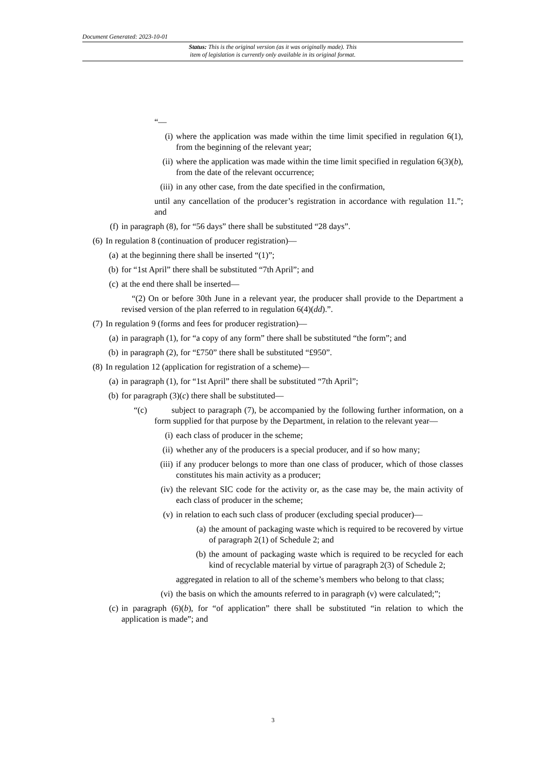Document Generated: 2023-10-01
Status: This is the original version (as it was originally made). This
item of legislation is currently only available in its original format.
“—
(i) where the application was made within the time limit specified in regulation 6(1), from the beginning of the relevant year;
(ii) where the application was made within the time limit specified in regulation 6(3)(b), from the date of the relevant occurrence;
(iii) in any other case, from the date specified in the confirmation,
until any cancellation of the producer’s registration in accordance with regulation 11.”; and
(f) in paragraph (8), for “56 days” there shall be substituted “28 days”.
(6) In regulation 8 (continuation of producer registration)—
(a) at the beginning there shall be inserted “(1)”;
(b) for “1st April” there shall be substituted “7th April”; and
(c) at the end there shall be inserted—
“(2) On or before 30th June in a relevant year, the producer shall provide to the Department a revised version of the plan referred to in regulation 6(4)(dd).”.
(7) In regulation 9 (forms and fees for producer registration)—
(a) in paragraph (1), for “a copy of any form” there shall be substituted “the form”; and
(b) in paragraph (2), for “£750” there shall be substituted “£950”.
(8) In regulation 12 (application for registration of a scheme)—
(a) in paragraph (1), for “1st April” there shall be substituted “7th April”;
(b) for paragraph (3)(c) there shall be substituted—
“(c) subject to paragraph (7), be accompanied by the following further information, on a form supplied for that purpose by the Department, in relation to the relevant year—
(i) each class of producer in the scheme;
(ii) whether any of the producers is a special producer, and if so how many;
(iii) if any producer belongs to more than one class of producer, which of those classes constitutes his main activity as a producer;
(iv) the relevant SIC code for the activity or, as the case may be, the main activity of each class of producer in the scheme;
(v) in relation to each such class of producer (excluding special producer)—
(a) the amount of packaging waste which is required to be recovered by virtue of paragraph 2(1) of Schedule 2; and
(b) the amount of packaging waste which is required to be recycled for each kind of recyclable material by virtue of paragraph 2(3) of Schedule 2;
aggregated in relation to all of the scheme’s members who belong to that class;
(vi) the basis on which the amounts referred to in paragraph (v) were calculated;”;
(c) in paragraph (6)(b), for “of application” there shall be substituted “in relation to which the application is made”; and
3